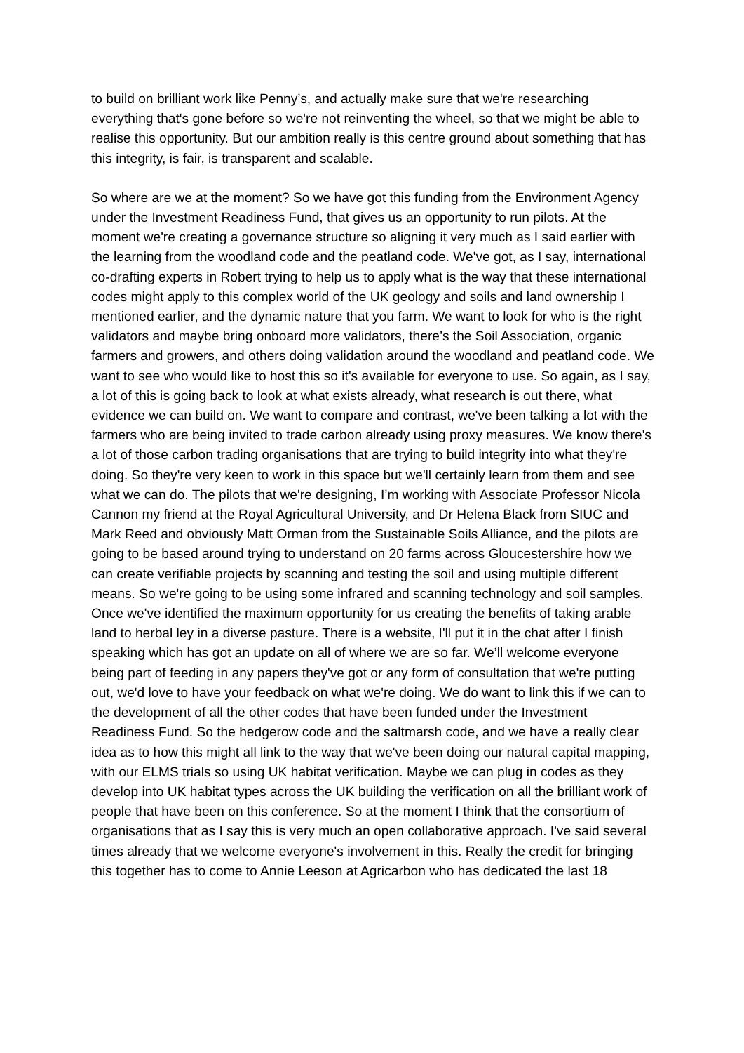to build on brilliant work like Penny’s, and actually make sure that we're researching everything that's gone before so we're not reinventing the wheel, so that we might be able to realise this opportunity. But our ambition really is this centre ground about something that has this integrity, is fair, is transparent and scalable.
So where are we at the moment? So we have got this funding from the Environment Agency under the Investment Readiness Fund, that gives us an opportunity to run pilots. At the moment we're creating a governance structure so aligning it very much as I said earlier with the learning from the woodland code and the peatland code. We've got, as I say, international co-drafting experts in Robert trying to help us to apply what is the way that these international codes might apply to this complex world of the UK geology and soils and land ownership I mentioned earlier, and the dynamic nature that you farm. We want to look for who is the right validators and maybe bring onboard more validators, there’s the Soil Association, organic farmers and growers, and others doing validation around the woodland and peatland code. We want to see who would like to host this so it's available for everyone to use. So again, as I say, a lot of this is going back to look at what exists already, what research is out there, what evidence we can build on. We want to compare and contrast, we've been talking a lot with the farmers who are being invited to trade carbon already using proxy measures. We know there's a lot of those carbon trading organisations that are trying to build integrity into what they're doing. So they're very keen to work in this space but we'll certainly learn from them and see what we can do. The pilots that we're designing, I’m working with Associate Professor Nicola Cannon my friend at the Royal Agricultural University, and Dr Helena Black from SIUC and Mark Reed and obviously Matt Orman from the Sustainable Soils Alliance, and the pilots are going to be based around trying to understand on 20 farms across Gloucestershire how we can create verifiable projects by scanning and testing the soil and using multiple different means. So we're going to be using some infrared and scanning technology and soil samples. Once we've identified the maximum opportunity for us creating the benefits of taking arable land to herbal ley in a diverse pasture. There is a website, I'll put it in the chat after I finish speaking which has got an update on all of where we are so far. We’ll welcome everyone being part of feeding in any papers they've got or any form of consultation that we're putting out, we'd love to have your feedback on what we're doing. We do want to link this if we can to the development of all the other codes that have been funded under the Investment Readiness Fund. So the hedgerow code and the saltmarsh code, and we have a really clear idea as to how this might all link to the way that we've been doing our natural capital mapping, with our ELMS trials so using UK habitat verification. Maybe we can plug in codes as they develop into UK habitat types across the UK building the verification on all the brilliant work of people that have been on this conference. So at the moment I think that the consortium of organisations that as I say this is very much an open collaborative approach. I've said several times already that we welcome everyone's involvement in this. Really the credit for bringing this together has to come to Annie Leeson at Agricarbon who has dedicated the last 18